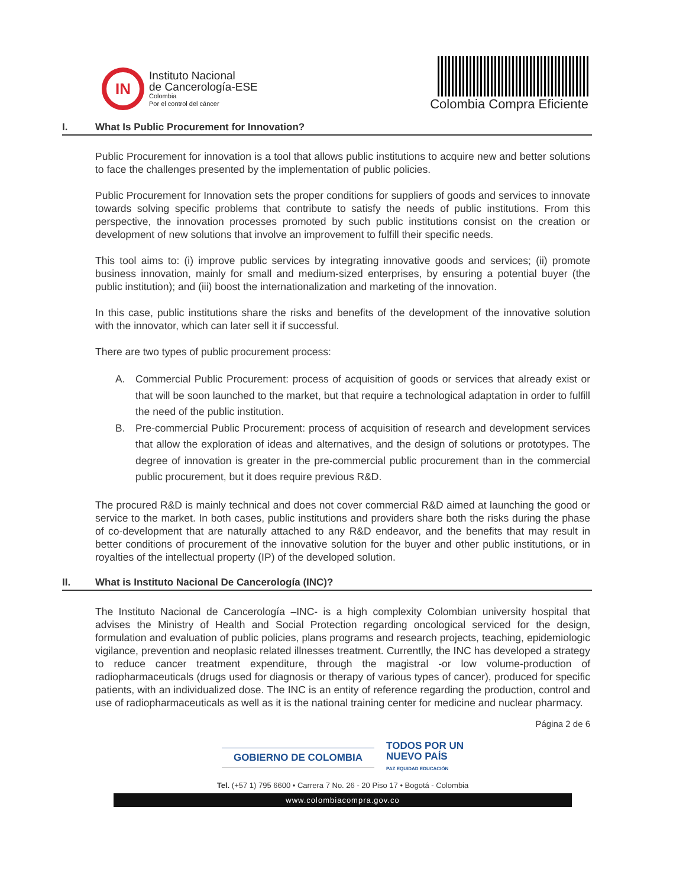IN
Instituto Nacional
de Cancerología-ESE
Colombia
Por el control del cáncer
Colombia Compra Eficiente
I. What Is Public Procurement for Innovation?
Public Procurement for innovation is a tool that allows public institutions to acquire new and better solutions to face the challenges presented by the implementation of public policies.
Public Procurement for Innovation sets the proper conditions for suppliers of goods and services to innovate towards solving specific problems that contribute to satisfy the needs of public institutions. From this perspective, the innovation processes promoted by such public institutions consist on the creation or development of new solutions that involve an improvement to fulfill their specific needs.
This tool aims to: (i) improve public services by integrating innovative goods and services; (ii) promote business innovation, mainly for small and medium-sized enterprises, by ensuring a potential buyer (the public institution); and (iii) boost the internationalization and marketing of the innovation.
In this case, public institutions share the risks and benefits of the development of the innovative solution with the innovator, which can later sell it if successful.
There are two types of public procurement process:
A. Commercial Public Procurement: process of acquisition of goods or services that already exist or that will be soon launched to the market, but that require a technological adaptation in order to fulfill the need of the public institution.
B. Pre-commercial Public Procurement: process of acquisition of research and development services that allow the exploration of ideas and alternatives, and the design of solutions or prototypes. The degree of innovation is greater in the pre-commercial public procurement than in the commercial public procurement, but it does require previous R&D.
The procured R&D is mainly technical and does not cover commercial R&D aimed at launching the good or service to the market. In both cases, public institutions and providers share both the risks during the phase of co-development that are naturally attached to any R&D endeavor, and the benefits that may result in better conditions of procurement of the innovative solution for the buyer and other public institutions, or in royalties of the intellectual property (IP) of the developed solution.
II. What is Instituto Nacional De Cancerología (INC)?
The Instituto Nacional de Cancerología –INC- is a high complexity Colombian university hospital that advises the Ministry of Health and Social Protection regarding oncological serviced for the design, formulation and evaluation of public policies, plans programs and research projects, teaching, epidemiologic vigilance, prevention and neoplasic related illnesses treatment. Currentlly, the INC has developed a strategy to reduce cancer treatment expenditure, through the magistral -or low volume-production of radiopharmaceuticals (drugs used for diagnosis or therapy of various types of cancer), produced for specific patients, with an individualized dose. The INC is an entity of reference regarding the production, control and use of radiopharmaceuticals as well as it is the national training center for medicine and nuclear pharmacy.
Página 2 de 6
GOBIERNO DE COLOMBIA
TODOS POR UN
NUEVO PAÍS
PAZ EQUIDAD EDUCACIÓN
Tel. (+57 1) 795 6600 • Carrera 7 No. 26 - 20 Piso 17 • Bogotá - Colombia
www.colombiacompra.gov.co